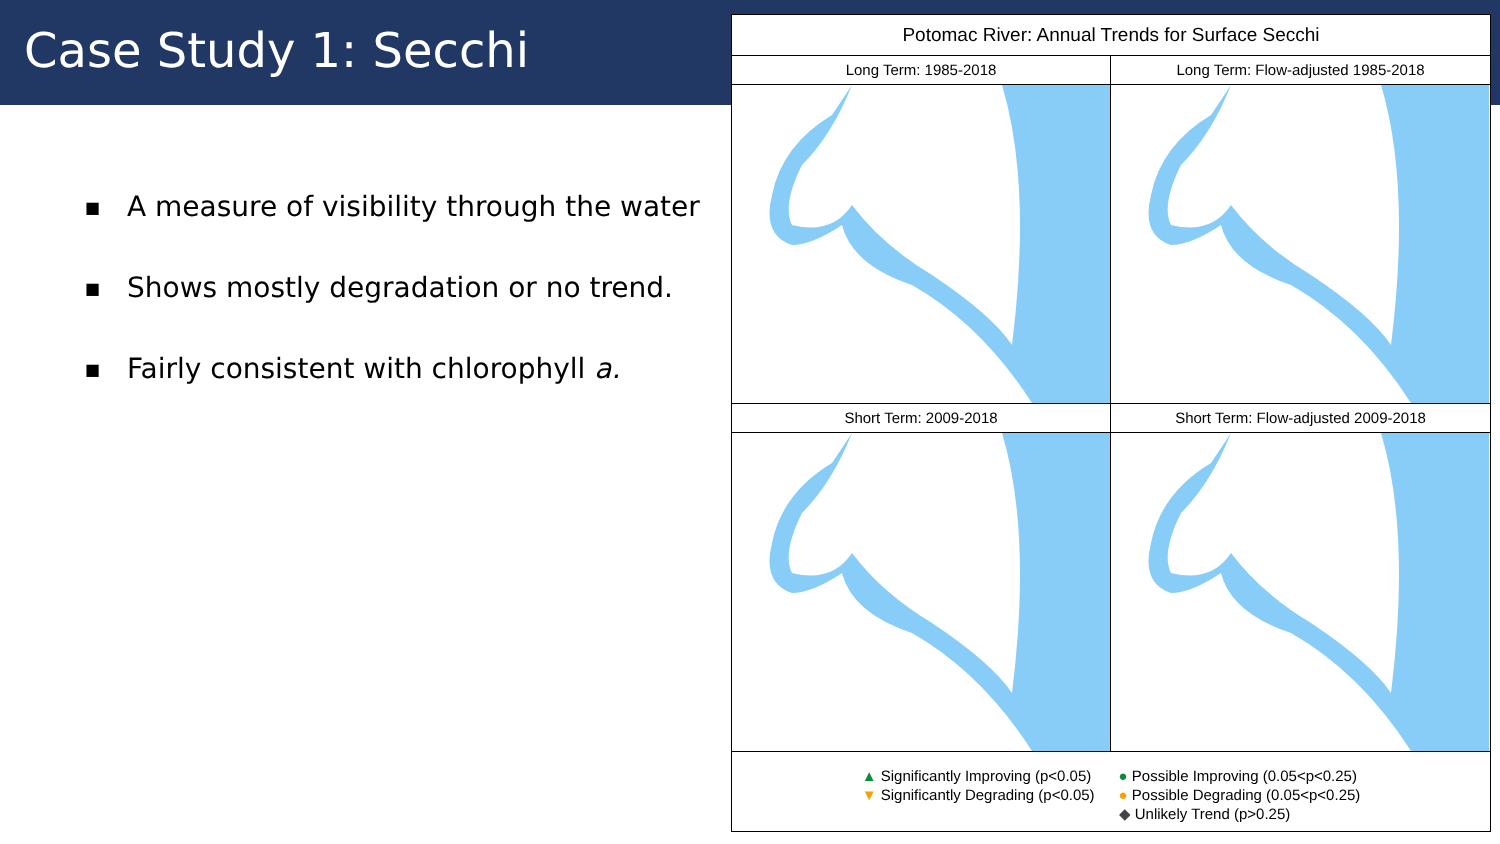Case Study 1: Secchi
■ A measure of visibility through the water
■ Shows mostly degradation or no trend.
■ Fairly consistent with chlorophyll a.
Potomac River: Annual Trends for Surface Secchi
Long Term: 1985-2018
Long Term: Flow-adjusted 1985-2018
Short Term: 2009-2018
Short Term: Flow-adjusted 2009-2018
▲ Significantly Improving (p<0.05)
▼ Significantly Degrading (p<0.05)
● Possible Improving (0.05<p<0.25)
● Possible Degrading (0.05<p<0.25)
◆ Unlikely Trend (p>0.25)